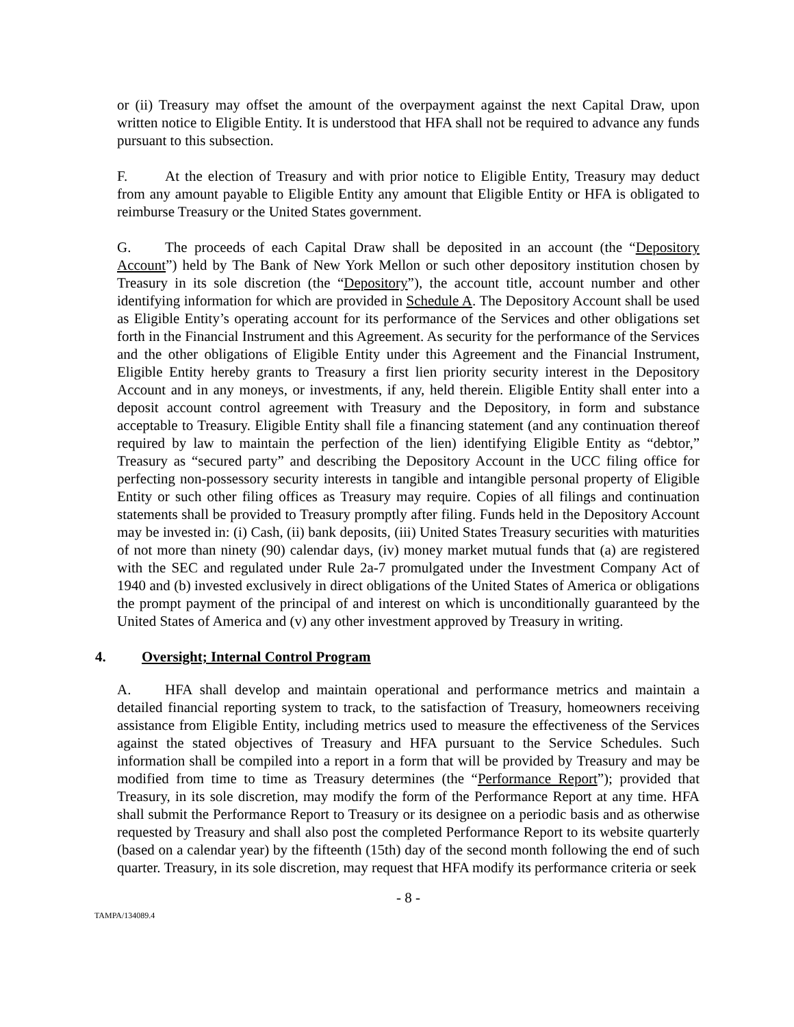or (ii) Treasury may offset the amount of the overpayment against the next Capital Draw, upon written notice to Eligible Entity. It is understood that HFA shall not be required to advance any funds pursuant to this subsection.
F. At the election of Treasury and with prior notice to Eligible Entity, Treasury may deduct from any amount payable to Eligible Entity any amount that Eligible Entity or HFA is obligated to reimburse Treasury or the United States government.
G. The proceeds of each Capital Draw shall be deposited in an account (the “Depository Account”) held by The Bank of New York Mellon or such other depository institution chosen by Treasury in its sole discretion (the “Depository”), the account title, account number and other identifying information for which are provided in Schedule A. The Depository Account shall be used as Eligible Entity’s operating account for its performance of the Services and other obligations set forth in the Financial Instrument and this Agreement. As security for the performance of the Services and the other obligations of Eligible Entity under this Agreement and the Financial Instrument, Eligible Entity hereby grants to Treasury a first lien priority security interest in the Depository Account and in any moneys, or investments, if any, held therein. Eligible Entity shall enter into a deposit account control agreement with Treasury and the Depository, in form and substance acceptable to Treasury. Eligible Entity shall file a financing statement (and any continuation thereof required by law to maintain the perfection of the lien) identifying Eligible Entity as “debtor,” Treasury as “secured party” and describing the Depository Account in the UCC filing office for perfecting non-possessory security interests in tangible and intangible personal property of Eligible Entity or such other filing offices as Treasury may require. Copies of all filings and continuation statements shall be provided to Treasury promptly after filing. Funds held in the Depository Account may be invested in: (i) Cash, (ii) bank deposits, (iii) United States Treasury securities with maturities of not more than ninety (90) calendar days, (iv) money market mutual funds that (a) are registered with the SEC and regulated under Rule 2a-7 promulgated under the Investment Company Act of 1940 and (b) invested exclusively in direct obligations of the United States of America or obligations the prompt payment of the principal of and interest on which is unconditionally guaranteed by the United States of America and (v) any other investment approved by Treasury in writing.
4. Oversight; Internal Control Program
A. HFA shall develop and maintain operational and performance metrics and maintain a detailed financial reporting system to track, to the satisfaction of Treasury, homeowners receiving assistance from Eligible Entity, including metrics used to measure the effectiveness of the Services against the stated objectives of Treasury and HFA pursuant to the Service Schedules. Such information shall be compiled into a report in a form that will be provided by Treasury and may be modified from time to time as Treasury determines (the “Performance Report”); provided that Treasury, in its sole discretion, may modify the form of the Performance Report at any time. HFA shall submit the Performance Report to Treasury or its designee on a periodic basis and as otherwise requested by Treasury and shall also post the completed Performance Report to its website quarterly (based on a calendar year) by the fifteenth (15th) day of the second month following the end of such quarter. Treasury, in its sole discretion, may request that HFA modify its performance criteria or seek
- 8 -
TAMPA/134089.4